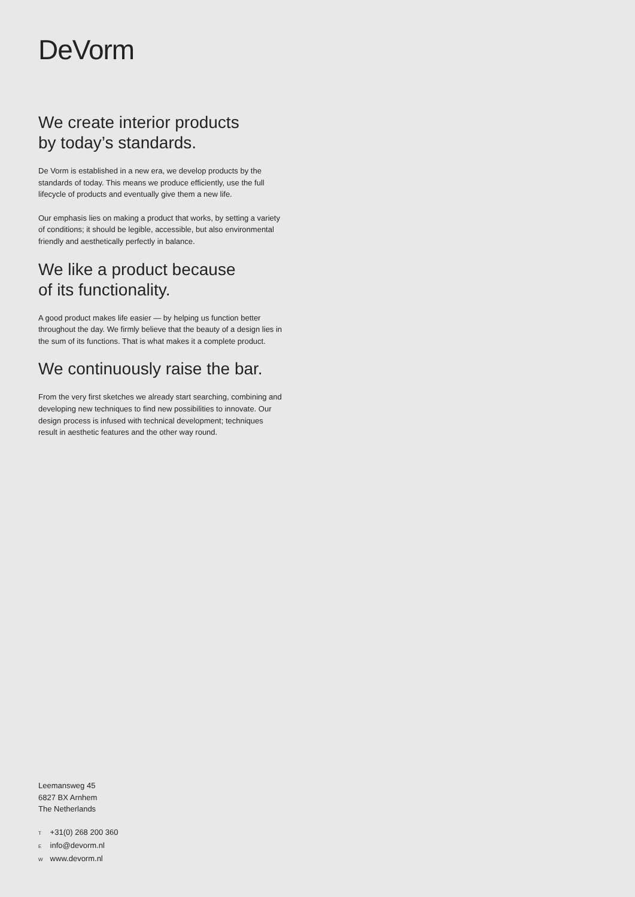DeVorm
We create interior products
by today’s standards.
De Vorm is established in a new era, we develop products by the standards of today. This means we produce efficiently, use the full lifecycle of products and eventually give them a new life.
Our emphasis lies on making a product that works, by setting a variety of conditions; it should be legible, accessible, but also environmental friendly and aesthetically perfectly in balance.
We like a product because
of its functionality.
A good product makes life easier — by helping us function better throughout the day. We firmly believe that the beauty of a design lies in the sum of its functions. That is what makes it a complete product.
We continuously raise the bar.
From the very first sketches we already start searching, combining and developing new techniques to find new possibilities to innovate. Our design process is infused with technical development; techniques result in aesthetic features and the other way round.
Leemansweg 45
6827 BX Arnhem
The Netherlands
T +31(0) 268 200 360
E info@devorm.nl
W www.devorm.nl